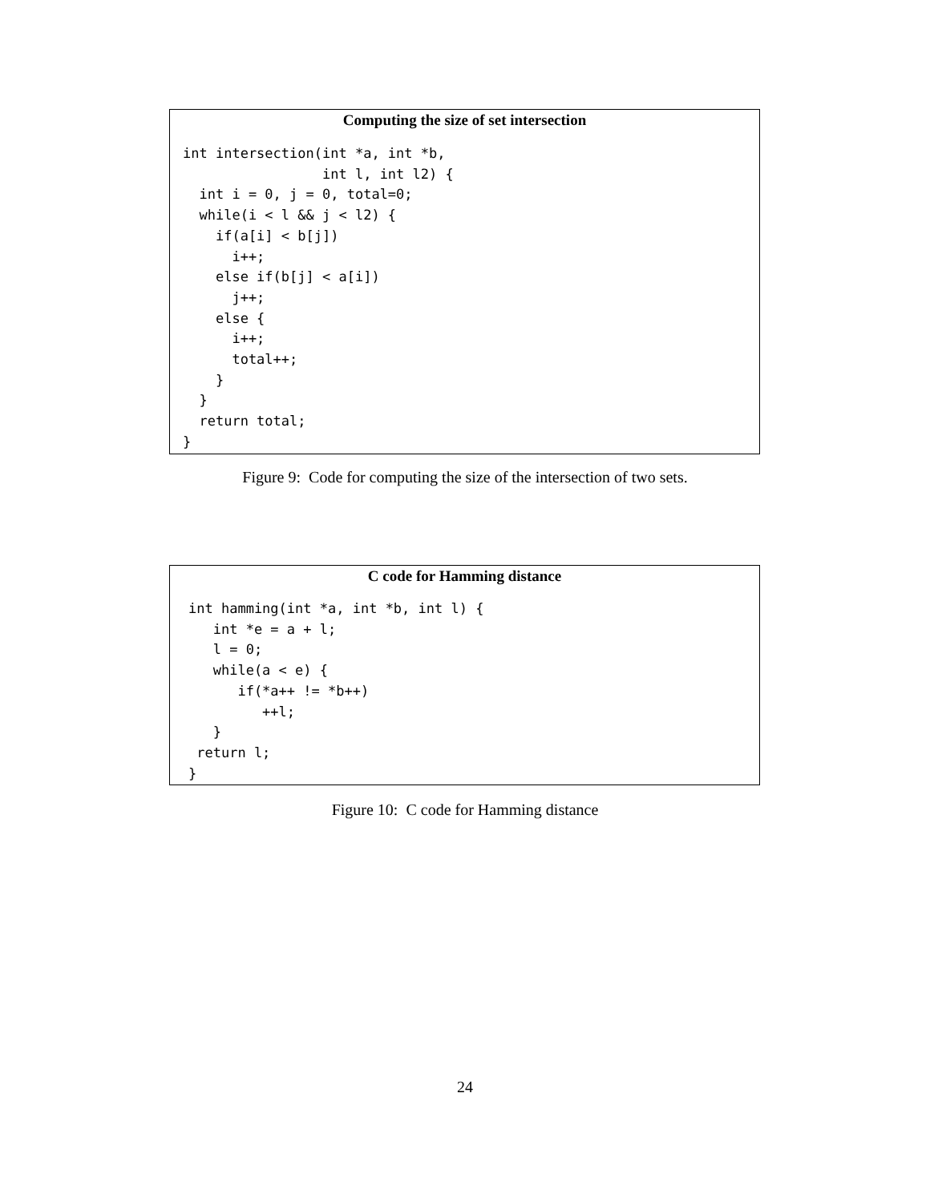Computing the size of set intersection
int intersection(int *a, int *b,
                 int l, int l2) {
  int i = 0, j = 0, total=0;
  while(i < l && j < l2) {
    if(a[i] < b[j])
      i++;
    else if(b[j] < a[i])
      j++;
    else {
      i++;
      total++;
    }
  }
  return total;
}
Figure 9: Code for computing the size of the intersection of two sets.
C code for Hamming distance
int hamming(int *a, int *b, int l) {
   int *e = a + l;
   l = 0;
   while(a < e) {
      if(*a++ != *b++)
         ++l;
   }
 return l;
}
Figure 10: C code for Hamming distance
24